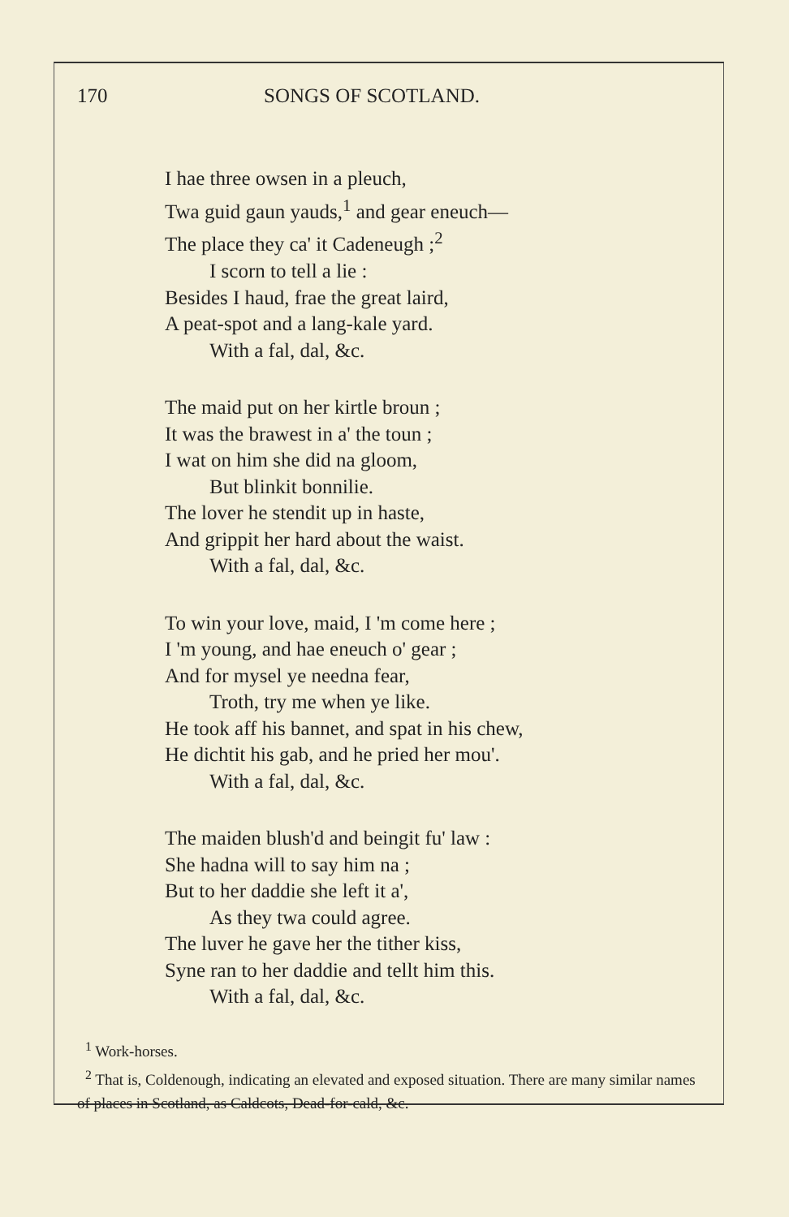170 SONGS OF SCOTLAND.
I hae three owsen in a pleuch,
Twa guid gaun yauds,<sup>1</sup> and gear eneuch—
The place they ca' it Cadeneugh ;<sup>2</sup>
I scorn to tell a lie :
Besides I haud, frae the great laird,
A peat-spot and a lang-kale yard.
With a fal, dal, &c.
The maid put on her kirtle broun ;
It was the brawest in a' the toun ;
I wat on him she did na gloom,
But blinkit bonnilie.
The lover he stendit up in haste,
And grippit her hard about the waist.
With a fal, dal, &c.
To win your love, maid, I 'm come here ;
I 'm young, and hae eneuch o' gear ;
And for mysel ye needna fear,
Troth, try me when ye like.
He took aff his bannet, and spat in his chew,
He dichtit his gab, and he pried her mou'.
With a fal, dal, &c.
The maiden blush'd and beingit fu' law :
She hadna will to say him na ;
But to her daddie she left it a',
As they twa could agree.
The luver he gave her the tither kiss,
Syne ran to her daddie and tellt him this.
With a fal, dal, &c.
<sup>1</sup> Work-horses.
<sup>2</sup> That is, Coldenough, indicating an elevated and exposed situation. There are many similar names of places in Scotland, as Caldcots, Dead-for-cald, &c.